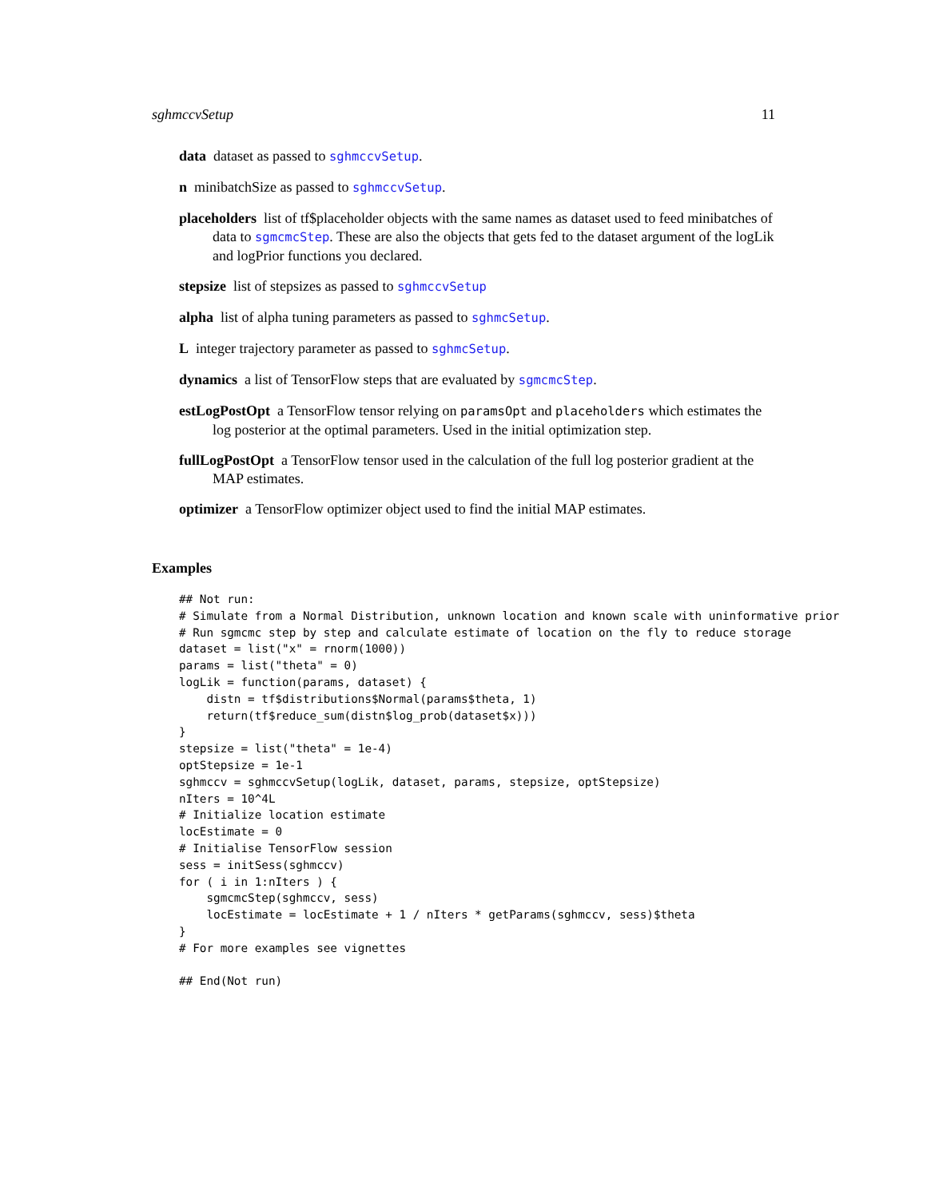sghmccvSetup 11
data dataset as passed to sghmccvSetup.
n minibatchSize as passed to sghmccvSetup.
placeholders list of tf$placeholder objects with the same names as dataset used to feed minibatches of data to sgmcmcStep. These are also the objects that gets fed to the dataset argument of the logLik and logPrior functions you declared.
stepsize list of stepsizes as passed to sghmccvSetup
alpha list of alpha tuning parameters as passed to sghmcSetup.
L integer trajectory parameter as passed to sghmcSetup.
dynamics a list of TensorFlow steps that are evaluated by sgmcmcStep.
estLogPostOpt a TensorFlow tensor relying on paramsOpt and placeholders which estimates the log posterior at the optimal parameters. Used in the initial optimization step.
fullLogPostOpt a TensorFlow tensor used in the calculation of the full log posterior gradient at the MAP estimates.
optimizer a TensorFlow optimizer object used to find the initial MAP estimates.
Examples
## Not run:
# Simulate from a Normal Distribution, unknown location and known scale with uninformative prior
# Run sgmcmc step by step and calculate estimate of location on the fly to reduce storage
dataset = list("x" = rnorm(1000))
params = list("theta" = 0)
logLik = function(params, dataset) {
    distn = tf$distributions$Normal(params$theta, 1)
    return(tf$reduce_sum(distn$log_prob(dataset$x)))
}
stepsize = list("theta" = 1e-4)
optStepsize = 1e-1
sghmccv = sghmccvSetup(logLik, dataset, params, stepsize, optStepsize)
nIters = 10^4L
# Initialize location estimate
locEstimate = 0
# Initialise TensorFlow session
sess = initSess(sghmccv)
for ( i in 1:nIters ) {
    sgmcmcStep(sghmccv, sess)
    locEstimate = locEstimate + 1 / nIters * getParams(sghmccv, sess)$theta
}
# For more examples see vignettes

## End(Not run)